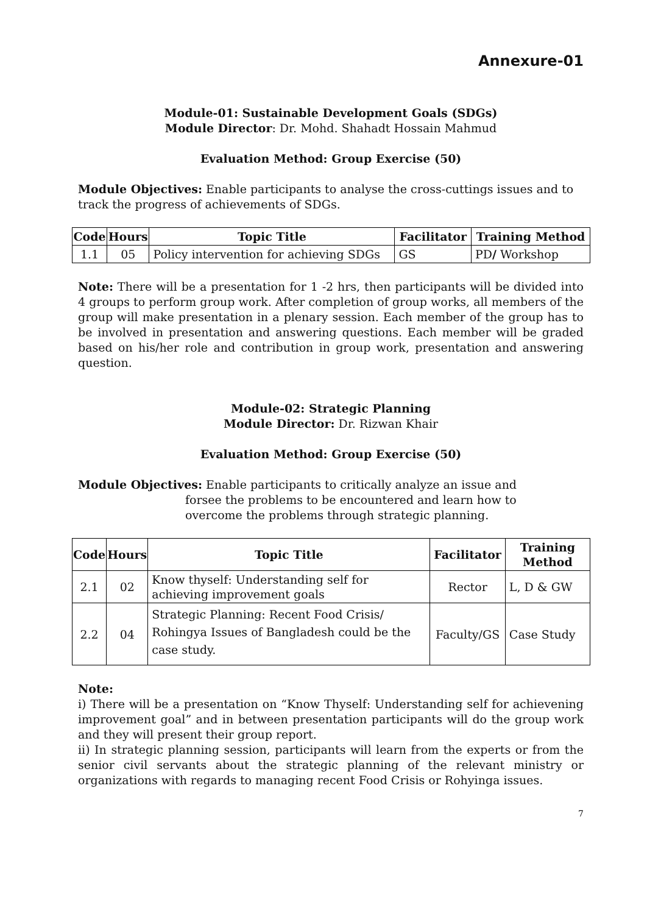Annexure-01
Module-01: Sustainable Development Goals (SDGs)
Module Director: Dr. Mohd. Shahadt Hossain Mahmud
Evaluation Method: Group Exercise (50)
Module Objectives: Enable participants to analyse the cross-cuttings issues and to track the progress of achievements of SDGs.
| Code | Hours | Topic Title | Facilitator | Training Method |
| --- | --- | --- | --- | --- |
| 1.1 | 05 | Policy intervention for achieving SDGs | GS | PD / Workshop |
Note: There will be a presentation for 1 -2 hrs, then participants will be divided into 4 groups to perform group work. After completion of group works, all members of the group will make presentation in a plenary session. Each member of the group has to be involved in presentation and answering questions. Each member will be graded based on his/her role and contribution in group work, presentation and answering question.
Module-02: Strategic Planning
Module Director: Dr. Rizwan Khair
Evaluation Method: Group Exercise (50)
Module Objectives: Enable participants to critically analyze an issue and
forsee the problems to be encountered and learn how to
overcome the problems through strategic planning.
| Code | Hours | Topic Title | Facilitator | Training Method |
| --- | --- | --- | --- | --- |
| 2.1 | 02 | Know thyself: Understanding self for achieving improvement goals | Rector | L, D & GW |
| 2.2 | 04 | Strategic Planning: Recent Food Crisis/ Rohingya Issues of Bangladesh could be the case study. | Faculty/GS | Case Study |
Note:
i) There will be a presentation on “Know Thyself: Understanding self for achievening improvement goal” and in between presentation participants will do the group work and they will present their group report.
ii) In strategic planning session, participants will learn from the experts or from the senior civil servants about the strategic planning of the relevant ministry or organizations with regards to managing recent Food Crisis or Rohyinga issues.
7